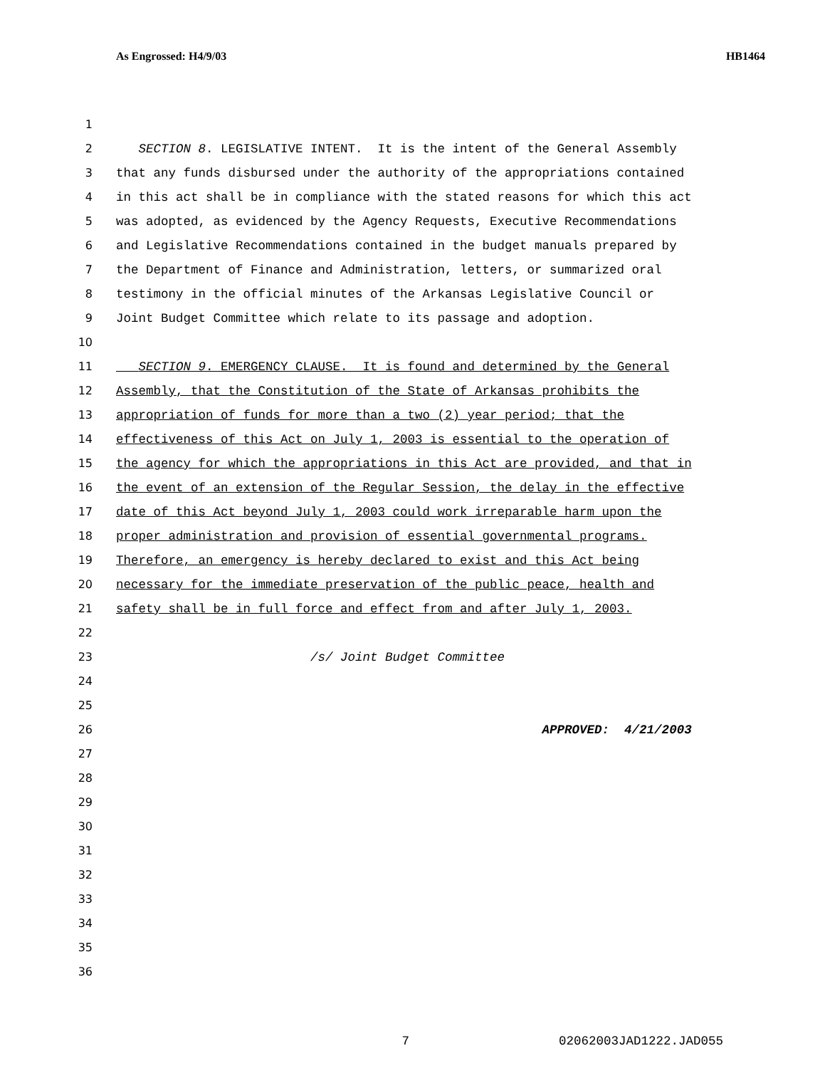As Engrossed: H4/9/03 HB1464
1
2 SECTION 8. LEGISLATIVE INTENT. It is the intent of the General Assembly
3 that any funds disbursed under the authority of the appropriations contained
4 in this act shall be in compliance with the stated reasons for which this act
5 was adopted, as evidenced by the Agency Requests, Executive Recommendations
6 and Legislative Recommendations contained in the budget manuals prepared by
7 the Department of Finance and Administration, letters, or summarized oral
8 testimony in the official minutes of the Arkansas Legislative Council or
9 Joint Budget Committee which relate to its passage and adoption.
10
11 SECTION 9. EMERGENCY CLAUSE. It is found and determined by the General
12 Assembly, that the Constitution of the State of Arkansas prohibits the
13 appropriation of funds for more than a two (2) year period; that the
14 effectiveness of this Act on July 1, 2003 is essential to the operation of
15 the agency for which the appropriations in this Act are provided, and that in
16 the event of an extension of the Regular Session, the delay in the effective
17 date of this Act beyond July 1, 2003 could work irreparable harm upon the
18 proper administration and provision of essential governmental programs.
19 Therefore, an emergency is hereby declared to exist and this Act being
20 necessary for the immediate preservation of the public peace, health and
21 safety shall be in full force and effect from and after July 1, 2003.
22
23 /s/ Joint Budget Committee
24
25
26 APPROVED: 4/21/2003
27
28
29
30
31
32
33
34
35
36
7 02062003JAD1222.JAD055